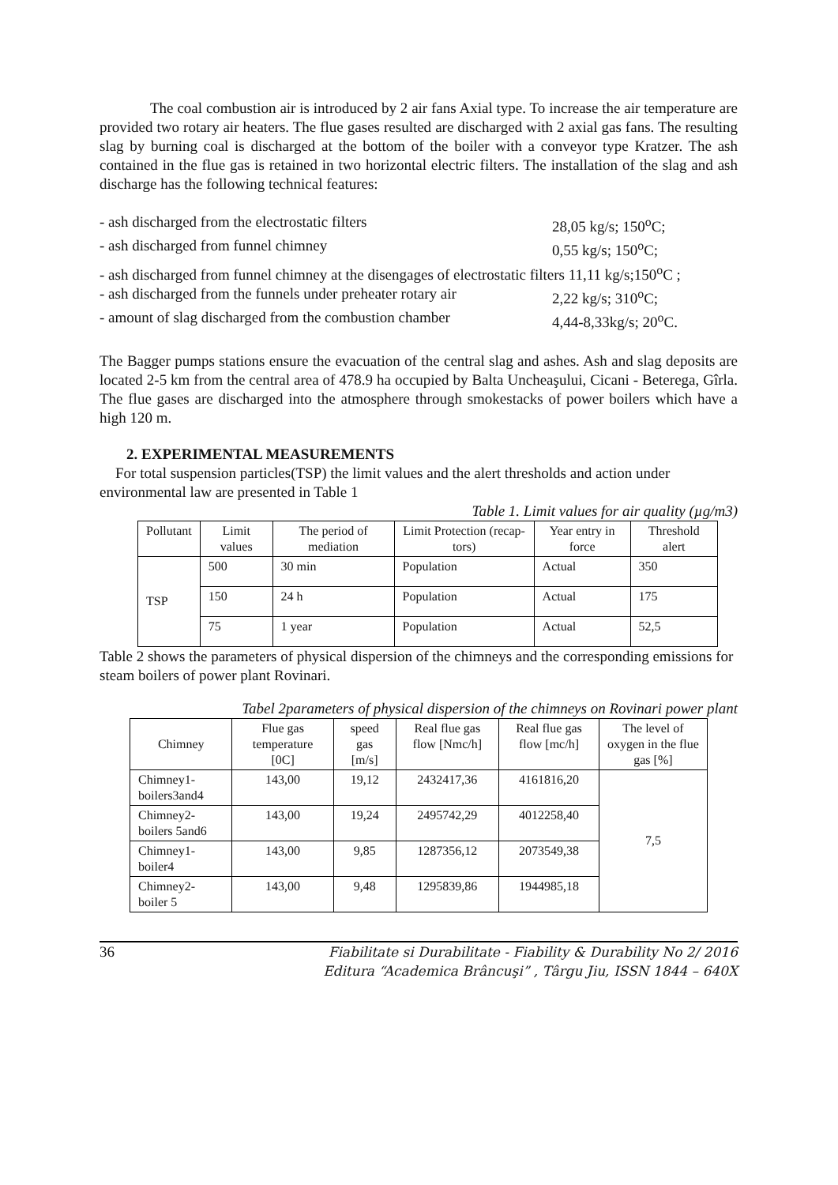The coal combustion air is introduced by 2 air fans Axial type. To increase the air temperature are provided two rotary air heaters. The flue gases resulted are discharged with 2 axial gas fans. The resulting slag by burning coal is discharged at the bottom of the boiler with a conveyor type Kratzer. The ash contained in the flue gas is retained in two horizontal electric filters. The installation of the slag and ash discharge has the following technical features:
- ash discharged from the electrostatic filters 28,05 kg/s; 150<sup>o</sup>C;
- ash discharged from funnel chimney 0,55 kg/s; 150<sup>o</sup>C;
- ash discharged from funnel chimney at the disengages of electrostatic filters 11,11 kg/s;150<sup>o</sup>C ;
- ash discharged from the funnels under preheater rotary air 2,22 kg/s; 310<sup>o</sup>C;
- amount of slag discharged from the combustion chamber 4,44-8,33kg/s; 20<sup>o</sup>C.
The Bagger pumps stations ensure the evacuation of the central slag and ashes. Ash and slag deposits are located 2-5 km from the central area of 478.9 ha occupied by Balta Uncheaşului, Cicani - Beterega, Gîrla. The flue gases are discharged into the atmosphere through smokestacks of power boilers which have a high 120 m.
2. EXPERIMENTAL MEASUREMENTS
For total suspension particles(TSP) the limit values and the alert thresholds and action under environmental law are presented in Table 1
Table 1. Limit values for air quality (µg/m3)
| Pollutant | Limit values | The period of mediation | Limit Protection (recap-tors) | Year entry in force | Threshold alert |
| --- | --- | --- | --- | --- | --- |
| TSP | 500 | 30 min | Population | Actual | 350 |
| | 150 | 24 h | Population | Actual | 175 |
| | 75 | 1 year | Population | Actual | 52,5 |
Table 2 shows the parameters of physical dispersion of the chimneys and the corresponding emissions for steam boilers of power plant Rovinari.
Tabel 2parameters of physical dispersion of the chimneys on Rovinari power plant
| Chimney | Flue gas temperature [0C] | speed gas [m/s] | Real flue gas flow [Nmc/h] | Real flue gas flow [mc/h] | The level of oxygen in the flue gas [%] |
| Chimney1-boilers3and4 | 143,00 | 19,12 | 2432417,36 | 4161816,20 | 7,5 |
| Chimney2-boilers 5and6 | 143,00 | 19,24 | 2495742,29 | 4012258,40 | |
| Chimney1-boiler4 | 143,00 | 9,85 | 1287356,12 | 2073549,38 | |
| Chimney2-boiler 5 | 143,00 | 9,48 | 1295839,86 | 1944985,18 | |
36 Fiabilitate si Durabilitate - Fiability & Durability No 2/ 2016
Editura “Academica Brâncuşi” , Târgu Jiu, ISSN 1844 – 640X